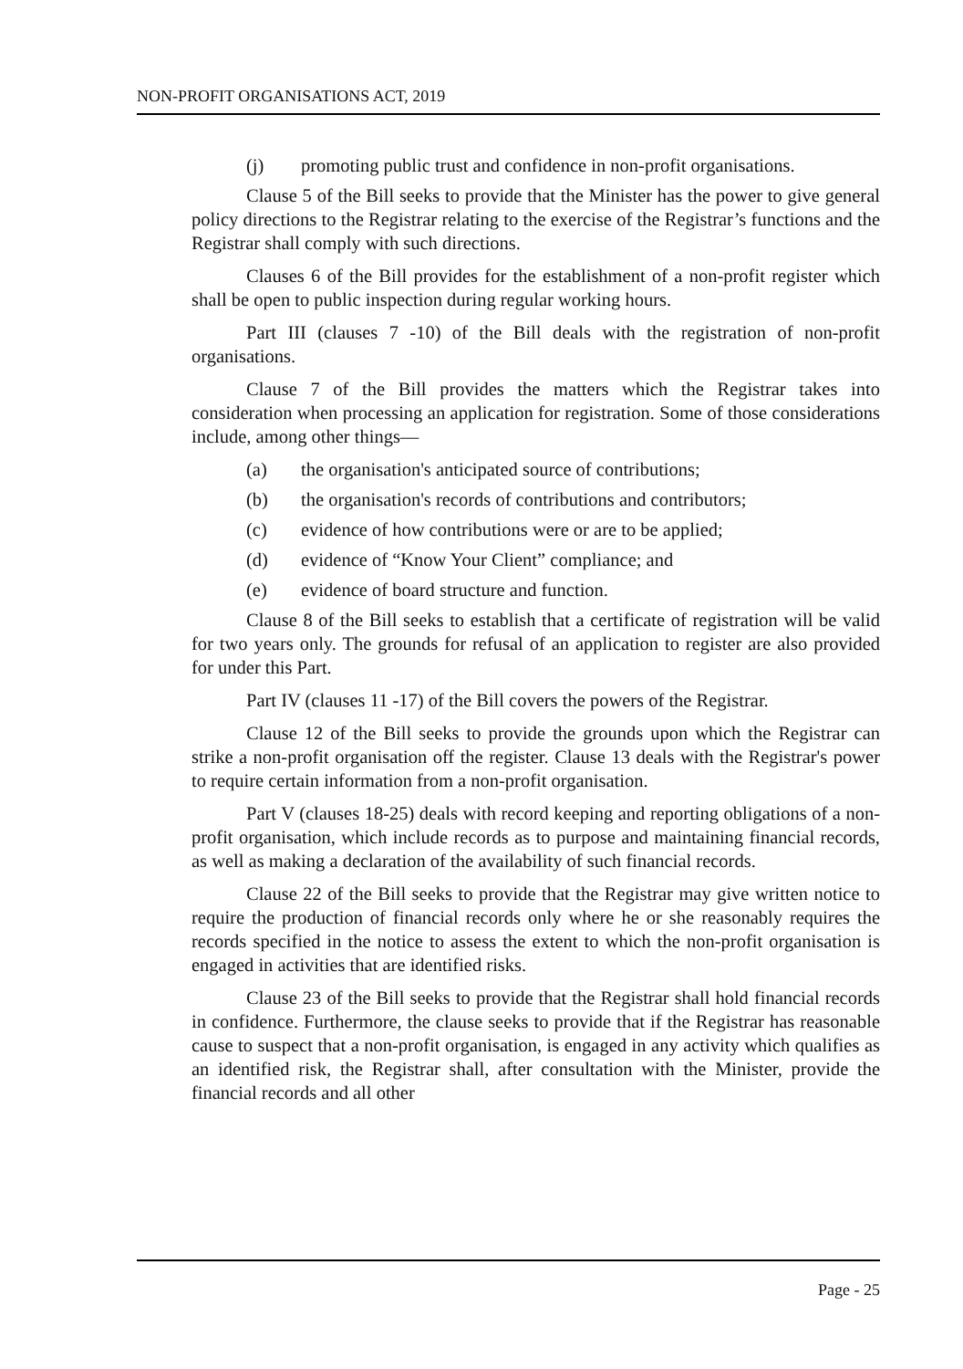NON-PROFIT ORGANISATIONS ACT, 2019
(j) promoting public trust and confidence in non-profit organisations.
Clause 5 of the Bill seeks to provide that the Minister has the power to give general policy directions to the Registrar relating to the exercise of the Registrar’s functions and the Registrar shall comply with such directions.
Clauses 6 of the Bill provides for the establishment of a non-profit register which shall be open to public inspection during regular working hours.
Part III (clauses 7 -10) of the Bill deals with the registration of non-profit organisations.
Clause 7 of the Bill provides the matters which the Registrar takes into consideration when processing an application for registration. Some of those considerations include, among other things—
(a) the organisation's anticipated source of contributions;
(b) the organisation's records of contributions and contributors;
(c) evidence of how contributions were or are to be applied;
(d) evidence of “Know Your Client” compliance; and
(e) evidence of board structure and function.
Clause 8 of the Bill seeks to establish that a certificate of registration will be valid for two years only. The grounds for refusal of an application to register are also provided for under this Part.
Part IV (clauses 11 -17) of the Bill covers the powers of the Registrar.
Clause 12 of the Bill seeks to provide the grounds upon which the Registrar can strike a non-profit organisation off the register. Clause 13 deals with the Registrar's power to require certain information from a non-profit organisation.
Part V (clauses 18-25) deals with record keeping and reporting obligations of a non-profit organisation, which include records as to purpose and maintaining financial records, as well as making a declaration of the availability of such financial records.
Clause 22 of the Bill seeks to provide that the Registrar may give written notice to require the production of financial records only where he or she reasonably requires the records specified in the notice to assess the extent to which the non-profit organisation is engaged in activities that are identified risks.
Clause 23 of the Bill seeks to provide that the Registrar shall hold financial records in confidence. Furthermore, the clause seeks to provide that if the Registrar has reasonable cause to suspect that a non-profit organisation, is engaged in any activity which qualifies as an identified risk, the Registrar shall, after consultation with the Minister, provide the financial records and all other
Page - 25